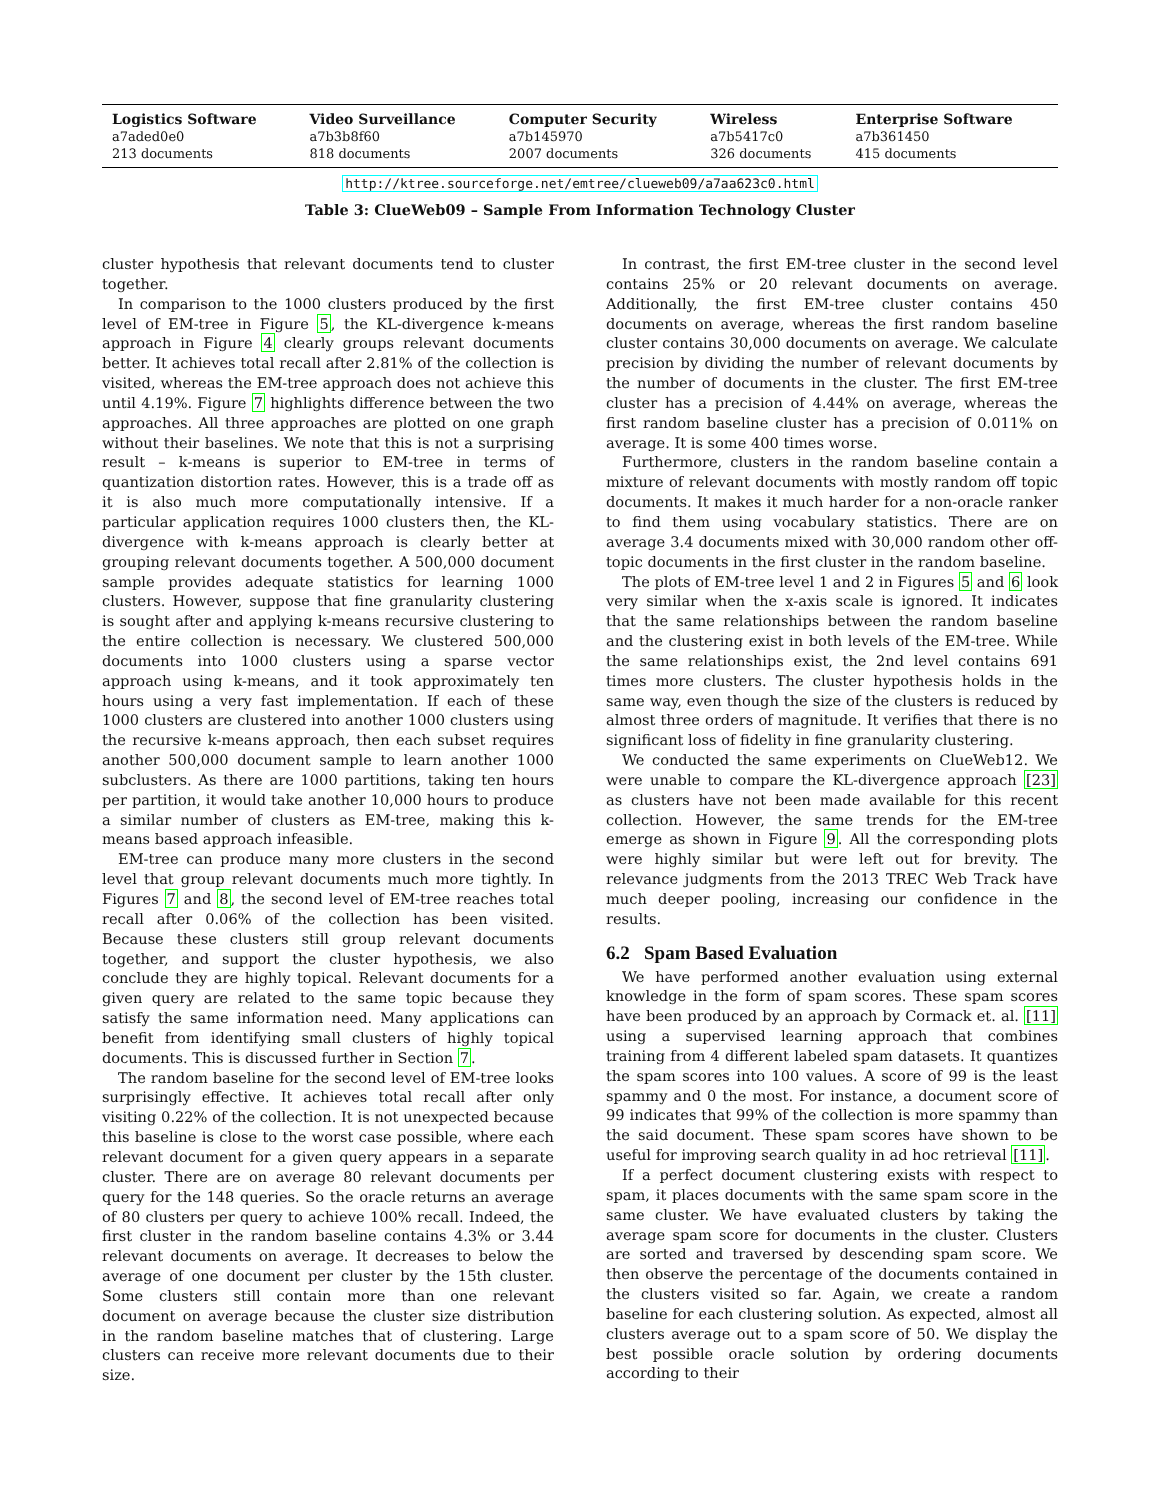| Logistics Software | Video Surveillance | Computer Security | Wireless | Enterprise Software |
| --- | --- | --- | --- | --- |
| a7aded0e0 | a7b3b8f60 | a7b145970 | a7b5417c0 | a7b361450 |
| 213 documents | 818 documents | 2007 documents | 326 documents | 415 documents |
http://ktree.sourceforge.net/emtree/clueweb09/a7aa623c0.html
Table 3: ClueWeb09 – Sample From Information Technology Cluster
cluster hypothesis that relevant documents tend to cluster together.
In comparison to the 1000 clusters produced by the first level of EM-tree in Figure 5, the KL-divergence k-means approach in Figure 4 clearly groups relevant documents better. It achieves total recall after 2.81% of the collection is visited, whereas the EM-tree approach does not achieve this until 4.19%. Figure 7 highlights difference between the two approaches. All three approaches are plotted on one graph without their baselines. We note that this is not a surprising result – k-means is superior to EM-tree in terms of quantization distortion rates. However, this is a trade off as it is also much more computationally intensive. If a particular application requires 1000 clusters then, the KL-divergence with k-means approach is clearly better at grouping relevant documents together. A 500,000 document sample provides adequate statistics for learning 1000 clusters. However, suppose that fine granularity clustering is sought after and applying k-means recursive clustering to the entire collection is necessary. We clustered 500,000 documents into 1000 clusters using a sparse vector approach using k-means, and it took approximately ten hours using a very fast implementation. If each of these 1000 clusters are clustered into another 1000 clusters using the recursive k-means approach, then each subset requires another 500,000 document sample to learn another 1000 subclusters. As there are 1000 partitions, taking ten hours per partition, it would take another 10,000 hours to produce a similar number of clusters as EM-tree, making this k-means based approach infeasible.
EM-tree can produce many more clusters in the second level that group relevant documents much more tightly. In Figures 7 and 8, the second level of EM-tree reaches total recall after 0.06% of the collection has been visited. Because these clusters still group relevant documents together, and support the cluster hypothesis, we also conclude they are highly topical. Relevant documents for a given query are related to the same topic because they satisfy the same information need. Many applications can benefit from identifying small clusters of highly topical documents. This is discussed further in Section 7.
The random baseline for the second level of EM-tree looks surprisingly effective. It achieves total recall after only visiting 0.22% of the collection. It is not unexpected because this baseline is close to the worst case possible, where each relevant document for a given query appears in a separate cluster. There are on average 80 relevant documents per query for the 148 queries. So the oracle returns an average of 80 clusters per query to achieve 100% recall. Indeed, the first cluster in the random baseline contains 4.3% or 3.44 relevant documents on average. It decreases to below the average of one document per cluster by the 15th cluster. Some clusters still contain more than one relevant document on average because the cluster size distribution in the random baseline matches that of clustering. Large clusters can receive more relevant documents due to their size.
In contrast, the first EM-tree cluster in the second level contains 25% or 20 relevant documents on average. Additionally, the first EM-tree cluster contains 450 documents on average, whereas the first random baseline cluster contains 30,000 documents on average. We calculate precision by dividing the number of relevant documents by the number of documents in the cluster. The first EM-tree cluster has a precision of 4.44% on average, whereas the first random baseline cluster has a precision of 0.011% on average. It is some 400 times worse.
Furthermore, clusters in the random baseline contain a mixture of relevant documents with mostly random off topic documents. It makes it much harder for a non-oracle ranker to find them using vocabulary statistics. There are on average 3.4 documents mixed with 30,000 random other off-topic documents in the first cluster in the random baseline.
The plots of EM-tree level 1 and 2 in Figures 5 and 6 look very similar when the x-axis scale is ignored. It indicates that the same relationships between the random baseline and the clustering exist in both levels of the EM-tree. While the same relationships exist, the 2nd level contains 691 times more clusters. The cluster hypothesis holds in the same way, even though the size of the clusters is reduced by almost three orders of magnitude. It verifies that there is no significant loss of fidelity in fine granularity clustering.
We conducted the same experiments on ClueWeb12. We were unable to compare the KL-divergence approach [23] as clusters have not been made available for this recent collection. However, the same trends for the EM-tree emerge as shown in Figure 9. All the corresponding plots were highly similar but were left out for brevity. The relevance judgments from the 2013 TREC Web Track have much deeper pooling, increasing our confidence in the results.
6.2 Spam Based Evaluation
We have performed another evaluation using external knowledge in the form of spam scores. These spam scores have been produced by an approach by Cormack et. al. [11] using a supervised learning approach that combines training from 4 different labeled spam datasets. It quantizes the spam scores into 100 values. A score of 99 is the least spammy and 0 the most. For instance, a document score of 99 indicates that 99% of the collection is more spammy than the said document. These spam scores have shown to be useful for improving search quality in ad hoc retrieval [11].
If a perfect document clustering exists with respect to spam, it places documents with the same spam score in the same cluster. We have evaluated clusters by taking the average spam score for documents in the cluster. Clusters are sorted and traversed by descending spam score. We then observe the percentage of the documents contained in the clusters visited so far. Again, we create a random baseline for each clustering solution. As expected, almost all clusters average out to a spam score of 50. We display the best possible oracle solution by ordering documents according to their